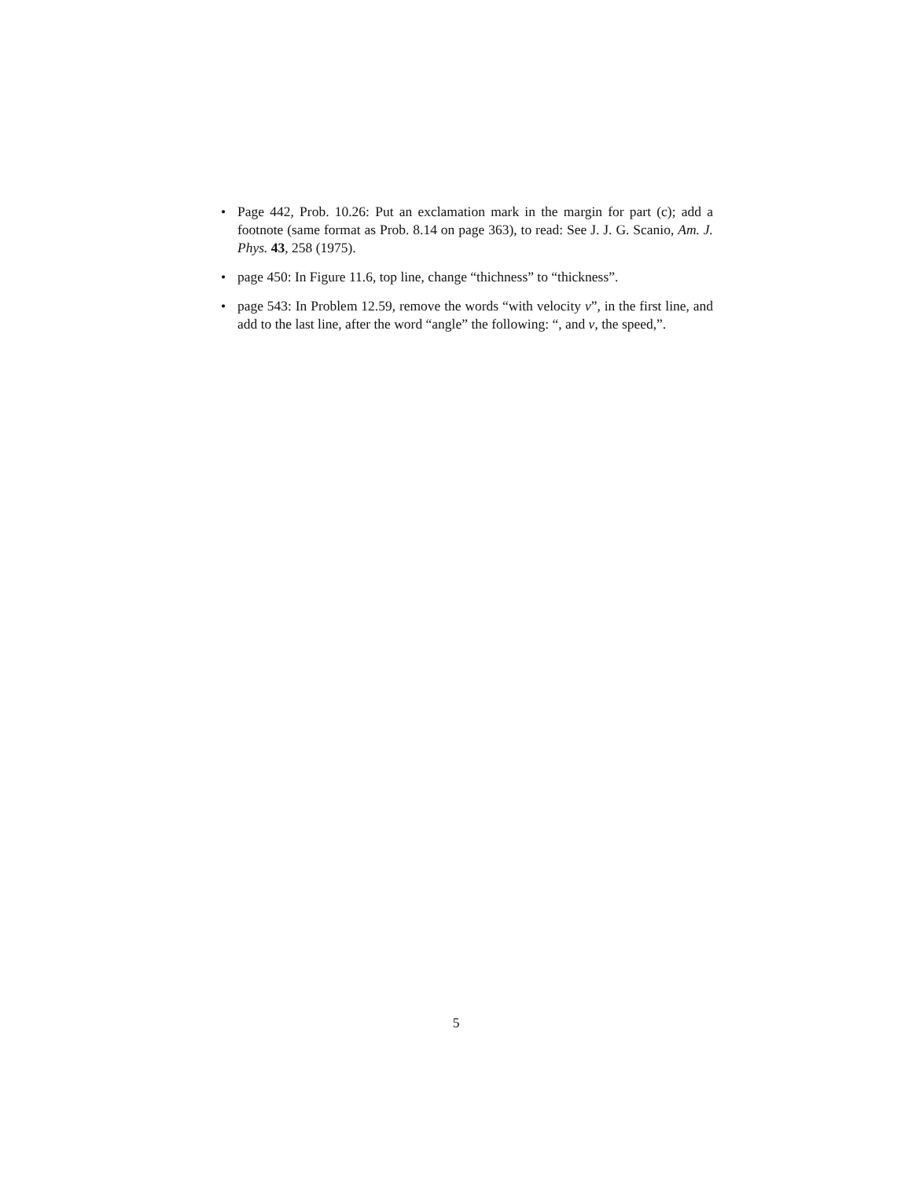• Page 442, Prob. 10.26: Put an exclamation mark in the margin for part (c); add a footnote (same format as Prob. 8.14 on page 363), to read: See J. J. G. Scanio, Am. J. Phys. 43, 258 (1975).
• page 450: In Figure 11.6, top line, change “thichness” to “thickness”.
• page 543: In Problem 12.59, remove the words “with velocity v”, in the first line, and add to the last line, after the word “angle” the following: “, and v, the speed,”.
5